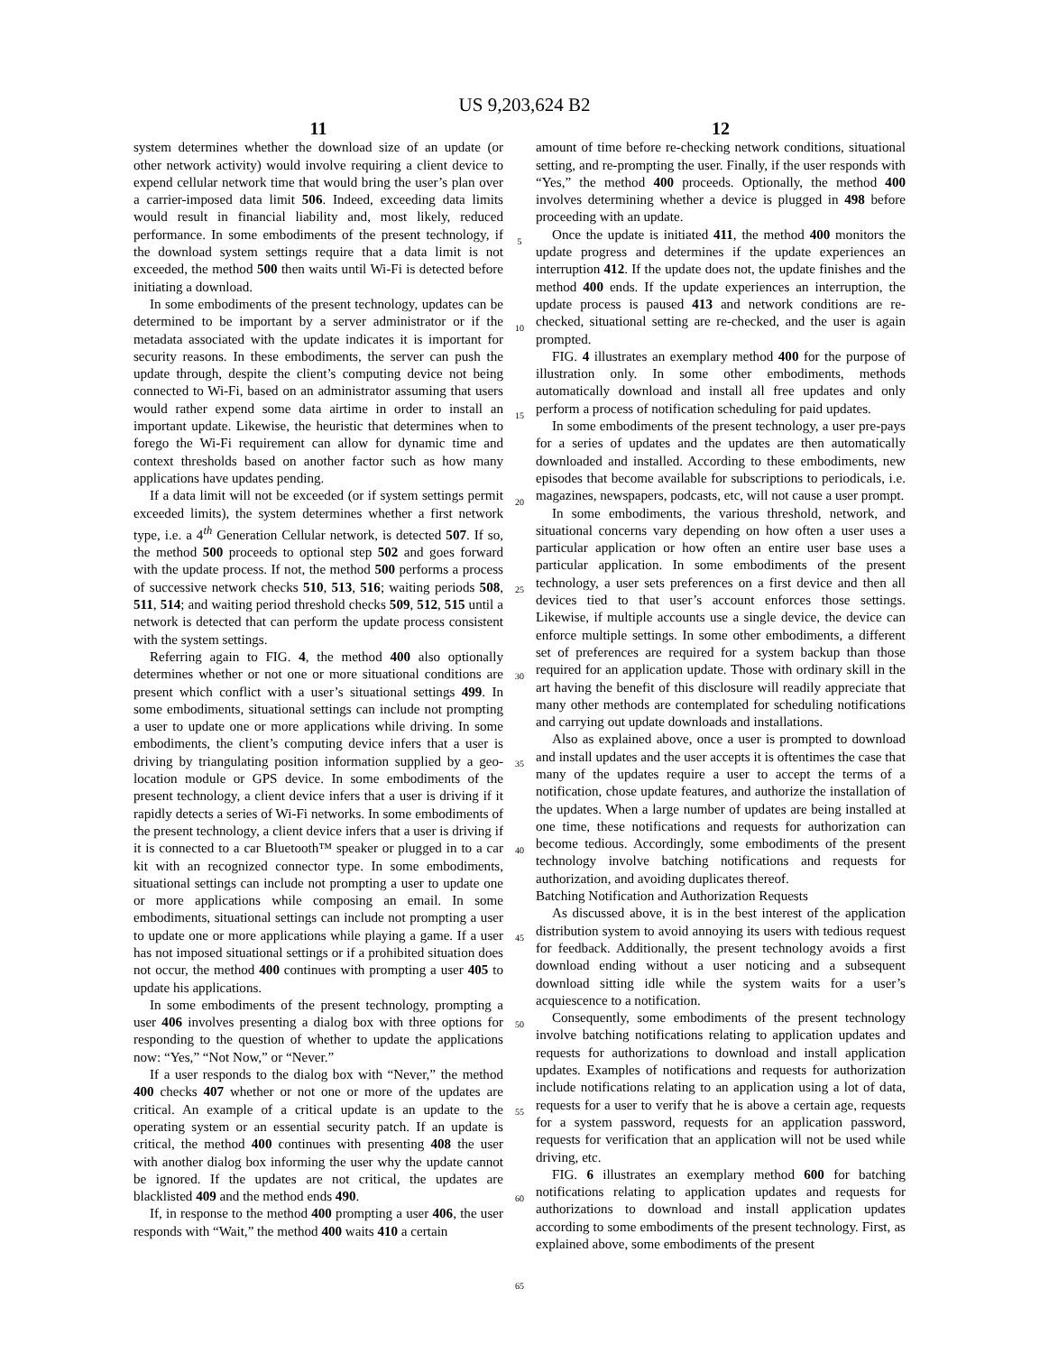US 9,203,624 B2
11
system determines whether the download size of an update (or other network activity) would involve requiring a client device to expend cellular network time that would bring the user’s plan over a carrier-imposed data limit 506. Indeed, exceeding data limits would result in financial liability and, most likely, reduced performance. In some embodiments of the present technology, if the download system settings require that a data limit is not exceeded, the method 500 then waits until Wi-Fi is detected before initiating a download.
In some embodiments of the present technology, updates can be determined to be important by a server administrator or if the metadata associated with the update indicates it is important for security reasons. In these embodiments, the server can push the update through, despite the client’s computing device not being connected to Wi-Fi, based on an administrator assuming that users would rather expend some data airtime in order to install an important update. Likewise, the heuristic that determines when to forego the Wi-Fi requirement can allow for dynamic time and context thresholds based on another factor such as how many applications have updates pending.
If a data limit will not be exceeded (or if system settings permit exceeded limits), the system determines whether a first network type, i.e. a 4<sup>th</sup> Generation Cellular network, is detected 507. If so, the method 500 proceeds to optional step 502 and goes forward with the update process. If not, the method 500 performs a process of successive network checks 510, 513, 516; waiting periods 508, 511, 514; and waiting period threshold checks 509, 512, 515 until a network is detected that can perform the update process consistent with the system settings.
Referring again to FIG. 4, the method 400 also optionally determines whether or not one or more situational conditions are present which conflict with a user’s situational settings 499. In some embodiments, situational settings can include not prompting a user to update one or more applications while driving. In some embodiments, the client’s computing device infers that a user is driving by triangulating position information supplied by a geo-location module or GPS device. In some embodiments of the present technology, a client device infers that a user is driving if it rapidly detects a series of Wi-Fi networks. In some embodiments of the present technology, a client device infers that a user is driving if it is connected to a car Bluetooth™ speaker or plugged in to a car kit with an recognized connector type. In some embodiments, situational settings can include not prompting a user to update one or more applications while composing an email. In some embodiments, situational settings can include not prompting a user to update one or more applications while playing a game. If a user has not imposed situational settings or if a prohibited situation does not occur, the method 400 continues with prompting a user 405 to update his applications.
In some embodiments of the present technology, prompting a user 406 involves presenting a dialog box with three options for responding to the question of whether to update the applications now: “Yes,” “Not Now,” or “Never.”
If a user responds to the dialog box with “Never,” the method 400 checks 407 whether or not one or more of the updates are critical. An example of a critical update is an update to the operating system or an essential security patch. If an update is critical, the method 400 continues with presenting 408 the user with another dialog box informing the user why the update cannot be ignored. If the updates are not critical, the updates are blacklisted 409 and the method ends 490.
If, in response to the method 400 prompting a user 406, the user responds with “Wait,” the method 400 waits 410 a certain
5
10
15
20
25
30
35
40
45
50
55
60
65
12
amount of time before re-checking network conditions, situational setting, and re-prompting the user. Finally, if the user responds with “Yes,” the method 400 proceeds. Optionally, the method 400 involves determining whether a device is plugged in 498 before proceeding with an update.
Once the update is initiated 411, the method 400 monitors the update progress and determines if the update experiences an interruption 412. If the update does not, the update finishes and the method 400 ends. If the update experiences an interruption, the update process is paused 413 and network conditions are re-checked, situational setting are re-checked, and the user is again prompted.
FIG. 4 illustrates an exemplary method 400 for the purpose of illustration only. In some other embodiments, methods automatically download and install all free updates and only perform a process of notification scheduling for paid updates.
In some embodiments of the present technology, a user pre-pays for a series of updates and the updates are then automatically downloaded and installed. According to these embodiments, new episodes that become available for subscriptions to periodicals, i.e. magazines, newspapers, podcasts, etc, will not cause a user prompt.
In some embodiments, the various threshold, network, and situational concerns vary depending on how often a user uses a particular application or how often an entire user base uses a particular application. In some embodiments of the present technology, a user sets preferences on a first device and then all devices tied to that user’s account enforces those settings. Likewise, if multiple accounts use a single device, the device can enforce multiple settings. In some other embodiments, a different set of preferences are required for a system backup than those required for an application update. Those with ordinary skill in the art having the benefit of this disclosure will readily appreciate that many other methods are contemplated for scheduling notifications and carrying out update downloads and installations.
Also as explained above, once a user is prompted to download and install updates and the user accepts it is oftentimes the case that many of the updates require a user to accept the terms of a notification, chose update features, and authorize the installation of the updates. When a large number of updates are being installed at one time, these notifications and requests for authorization can become tedious. Accordingly, some embodiments of the present technology involve batching notifications and requests for authorization, and avoiding duplicates thereof.
Batching Notification and Authorization Requests
As discussed above, it is in the best interest of the application distribution system to avoid annoying its users with tedious request for feedback. Additionally, the present technology avoids a first download ending without a user noticing and a subsequent download sitting idle while the system waits for a user’s acquiescence to a notification.
Consequently, some embodiments of the present technology involve batching notifications relating to application updates and requests for authorizations to download and install application updates. Examples of notifications and requests for authorization include notifications relating to an application using a lot of data, requests for a user to verify that he is above a certain age, requests for a system password, requests for an application password, requests for verification that an application will not be used while driving, etc.
FIG. 6 illustrates an exemplary method 600 for batching notifications relating to application updates and requests for authorizations to download and install application updates according to some embodiments of the present technology. First, as explained above, some embodiments of the present